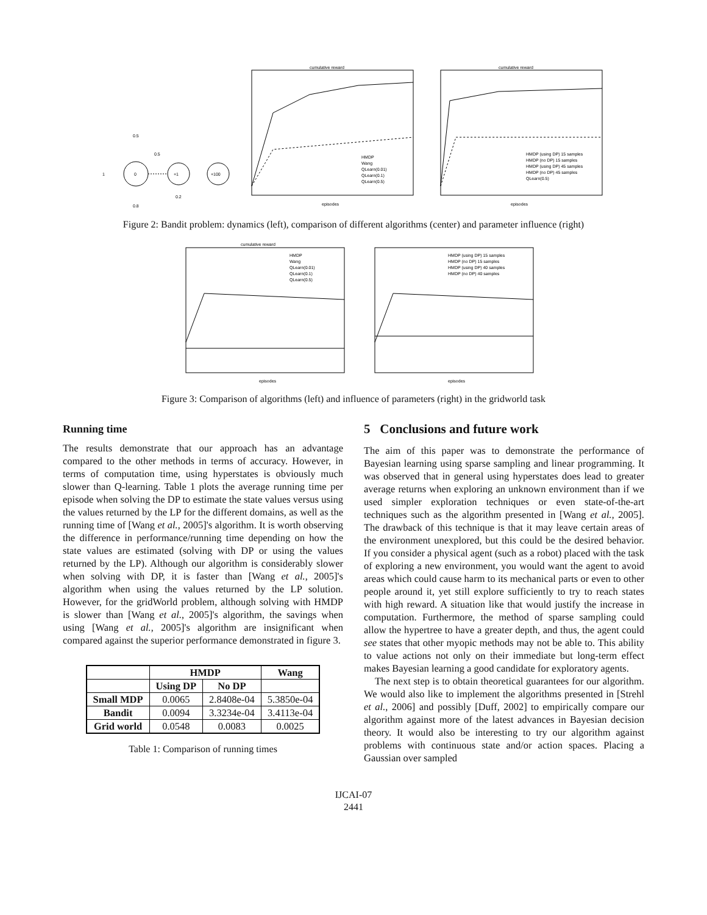0
+1
+100
1
0.5
0.5
0.2
0.8
cumulative reward
episodes
HMDP
Wang
QLearn(0.01)
QLearn(0.1)
QLearn(0.5)
cumulative reward
episodes
HMDP (using DP) 15 samples
HMDP (no DP) 15 samples
HMDP (using DP) 45 samples
HMDP (no DP) 45 samples
QLearn(0.5)
Figure 2: Bandit problem: dynamics (left), comparison of different algorithms (center) and parameter influence (right)
cumulative reward
episodes
HMDP
Wang
QLearn(0.01)
QLearn(0.1)
QLearn(0.5)
episodes
HMDP (using DP) 15 samples
HMDP (no DP) 15 samples
HMDP (using DP) 40 samples
HMDP (no DP) 40 samples
Figure 3: Comparison of algorithms (left) and influence of parameters (right) in the gridworld task
Running time
The results demonstrate that our approach has an advantage compared to the other methods in terms of accuracy. However, in terms of computation time, using hyperstates is obviously much slower than Q-learning. Table 1 plots the average running time per episode when solving the DP to estimate the state values versus using the values returned by the LP for the different domains, as well as the running time of [Wang et al., 2005]'s algorithm. It is worth observing the difference in performance/running time depending on how the state values are estimated (solving with DP or using the values returned by the LP). Although our algorithm is considerably slower when solving with DP, it is faster than [Wang et al., 2005]'s algorithm when using the values returned by the LP solution. However, for the gridWorld problem, although solving with HMDP is slower than [Wang et al., 2005]'s algorithm, the savings when using [Wang et al., 2005]'s algorithm are insignificant when compared against the superior performance demonstrated in figure 3.
| | HMDP | | Wang |
| --- | --- | --- | --- |
| | Using DP | No DP | |
| Small MDP | 0.0065 | 2.8408e-04 | 5.3850e-04 |
| Bandit | 0.0094 | 3.3234e-04 | 3.4113e-04 |
| Grid world | 0.0548 | 0.0083 | 0.0025 |
Table 1: Comparison of running times
5 Conclusions and future work
The aim of this paper was to demonstrate the performance of Bayesian learning using sparse sampling and linear programming. It was observed that in general using hyperstates does lead to greater average returns when exploring an unknown environment than if we used simpler exploration techniques or even state-of-the-art techniques such as the algorithm presented in [Wang et al., 2005]. The drawback of this technique is that it may leave certain areas of the environment unexplored, but this could be the desired behavior. If you consider a physical agent (such as a robot) placed with the task of exploring a new environment, you would want the agent to avoid areas which could cause harm to its mechanical parts or even to other people around it, yet still explore sufficiently to try to reach states with high reward. A situation like that would justify the increase in computation. Furthermore, the method of sparse sampling could allow the hypertree to have a greater depth, and thus, the agent could see states that other myopic methods may not be able to. This ability to value actions not only on their immediate but long-term effect makes Bayesian learning a good candidate for exploratory agents.
The next step is to obtain theoretical guarantees for our algorithm. We would also like to implement the algorithms presented in [Strehl et al., 2006] and possibly [Duff, 2002] to empirically compare our algorithm against more of the latest advances in Bayesian decision theory. It would also be interesting to try our algorithm against problems with continuous state and/or action spaces. Placing a Gaussian over sampled
IJCAI-07
2441